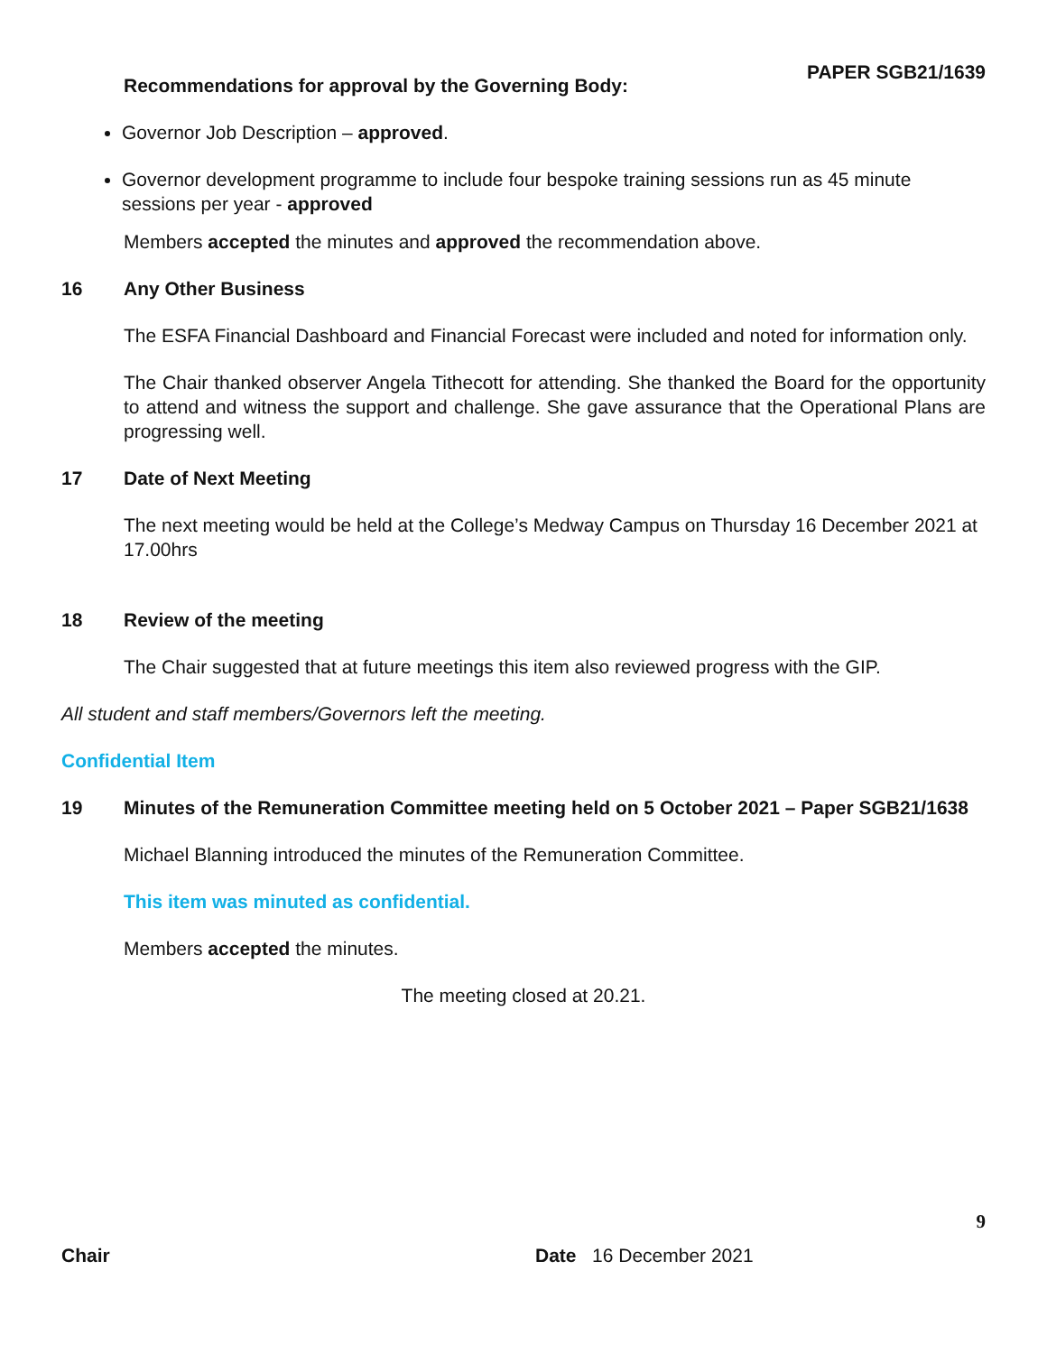PAPER SGB21/1639
Recommendations for approval by the Governing Body:
Governor Job Description – approved.
Governor development programme to include four bespoke training sessions run as 45 minute sessions per year - approved
Members accepted the minutes and approved the recommendation above.
16 Any Other Business
The ESFA Financial Dashboard and Financial Forecast were included and noted for information only.
The Chair thanked observer Angela Tithecott for attending. She thanked the Board for the opportunity to attend and witness the support and challenge. She gave assurance that the Operational Plans are progressing well.
17 Date of Next Meeting
The next meeting would be held at the College’s Medway Campus on Thursday 16 December 2021 at 17.00hrs
18 Review of the meeting
The Chair suggested that at future meetings this item also reviewed progress with the GIP.
All student and staff members/Governors left the meeting.
Confidential Item
19 Minutes of the Remuneration Committee meeting held on 5 October 2021 – Paper SGB21/1638
Michael Blanning introduced the minutes of the Remuneration Committee.
This item was minuted as confidential.
Members accepted the minutes.
The meeting closed at 20.21.
9
Chair Date 16 December 2021